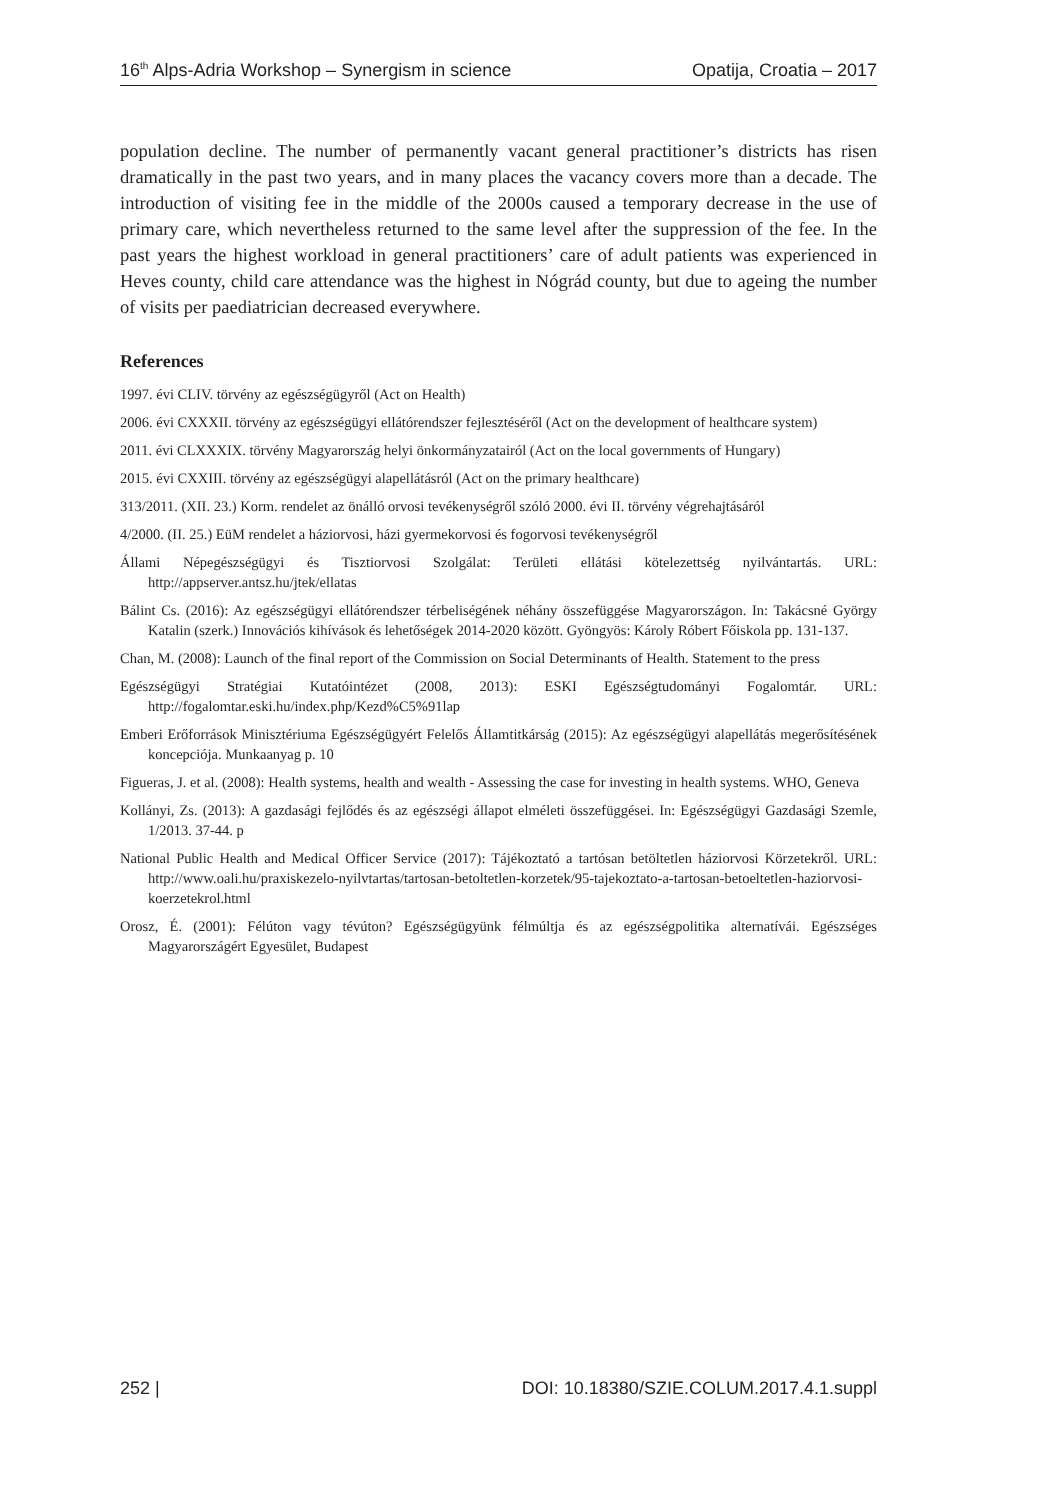16<sup>th</sup> Alps-Adria Workshop – Synergism in science Opatija, Croatia – 2017
population decline. The number of permanently vacant general practitioner’s districts has risen dramatically in the past two years, and in many places the vacancy covers more than a decade. The introduction of visiting fee in the middle of the 2000s caused a temporary decrease in the use of primary care, which nevertheless returned to the same level after the suppression of the fee. In the past years the highest workload in general practitioners’ care of adult patients was experienced in Heves county, child care attendance was the highest in Nógrád county, but due to ageing the number of visits per paediatrician decreased everywhere.
References
1997. évi CLIV. törvény az egészségügyről (Act on Health)
2006. évi CXXXII. törvény az egészségügyi ellátórendszer fejlesztéséről (Act on the development of healthcare system)
2011. évi CLXXXIX. törvény Magyarország helyi önkormányzatairól (Act on the local governments of Hungary)
2015. évi CXXIII. törvény az egészségügyi alapellátásról (Act on the primary healthcare)
313/2011. (XII. 23.) Korm. rendelet az önálló orvosi tevékenységről szóló 2000. évi II. törvény végrehajtásáról
4/2000. (II. 25.) EüM rendelet a háziorvosi, házi gyermekorvosi és fogorvosi tevékenységről
Állami Népegészségügyi és Tisztiorvosi Szolgálat: Területi ellátási kötelezettség nyilvántartás. URL: http://appserver.antsz.hu/jtek/ellatas
Bálint Cs. (2016): Az egészségügyi ellátórendszer térbeliségének néhány összefüggése Magyarországon. In: Takácsné György Katalin (szerk.) Innovációs kihívások és lehetőségek 2014-2020 között. Gyöngyös: Károly Róbert Főiskola pp. 131-137.
Chan, M. (2008): Launch of the final report of the Commission on Social Determinants of Health. Statement to the press
Egészségügyi Stratégiai Kutatóintézet (2008, 2013): ESKI Egészségtudományi Fogalomtár. URL: http://fogalomtar.eski.hu/index.php/Kezd%C5%91lap
Emberi Erőforrások Minisztériuma Egészségügyért Felelős Államtitkárság (2015): Az egészségügyi alapellátás megerősítésének koncepciója. Munkaanyag p. 10
Figueras, J. et al. (2008): Health systems, health and wealth - Assessing the case for investing in health systems. WHO, Geneva
Kollányi, Zs. (2013): A gazdasági fejlődés és az egészségi állapot elméleti összefüggései. In: Egészségügyi Gazdasági Szemle, 1/2013. 37-44. p
National Public Health and Medical Officer Service (2017): Tájékoztató a tartósan betöltetlen háziorvosi Körzetekről. URL: http://www.oali.hu/praxiskezelo-nyilvtartas/tartosan-betoltetlen-korzetek/95-tajekoztato-a-tartosan-betoeltetlen-haziorvosi-koerzetekrol.html
Orosz, É. (2001): Félúton vagy tévúton? Egészségügyünk félmúltja és az egészségpolitika alternatívái. Egészséges Magyarországért Egyesület, Budapest
252 | DOI: 10.18380/SZIE.COLUM.2017.4.1.suppl